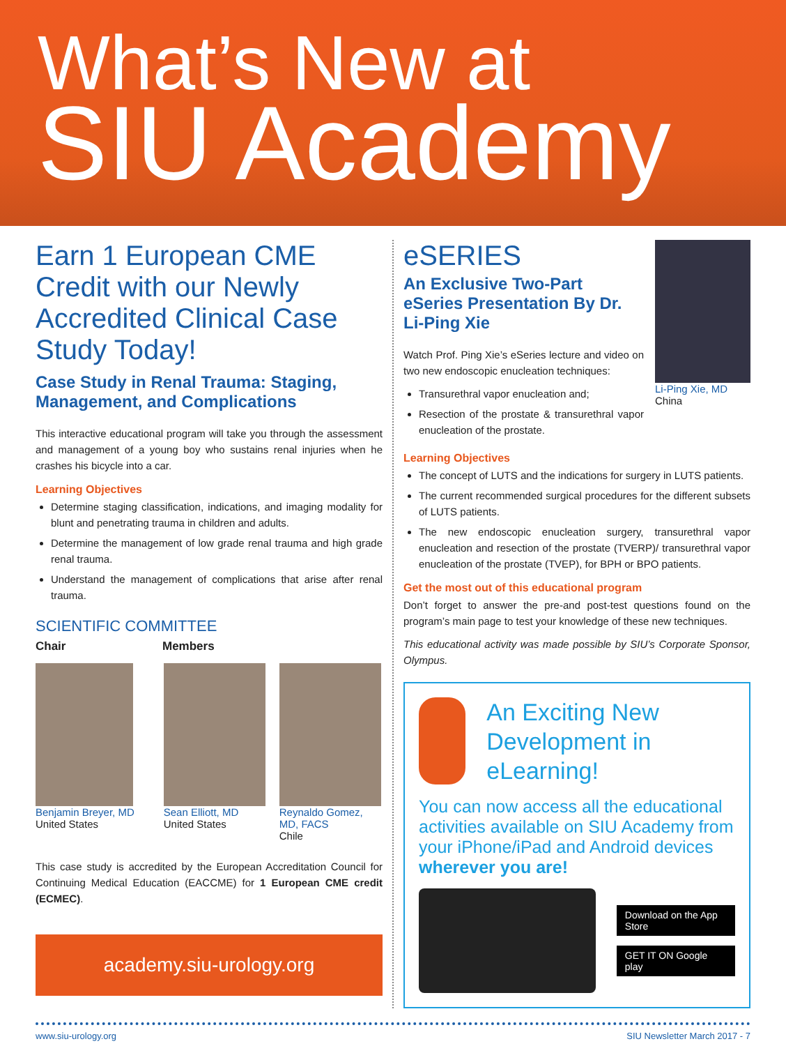What’s New at
SIU Academy
Earn 1 European CME Credit with our Newly Accredited Clinical Case Study Today!
Case Study in Renal Trauma: Staging, Management, and Complications
This interactive educational program will take you through the assessment and management of a young boy who sustains renal injuries when he crashes his bicycle into a car.
Learning Objectives
Determine staging classification, indications, and imaging modality for blunt and penetrating trauma in children and adults.
Determine the management of low grade renal trauma and high grade renal trauma.
Understand the management of complications that arise after renal trauma.
SCIENTIFIC COMMITTEE
Chair Members
Benjamin Breyer, MD
United States
Sean Elliott, MD
United States
Reynaldo Gomez,
MD, FACS
Chile
This case study is accredited by the European Accreditation Council for Continuing Medical Education (EACCME) for 1 European CME credit (ECMEC).
academy.siu-urology.org
eSERIES
An Exclusive Two-Part eSeries Presentation By Dr. Li-Ping Xie
Watch Prof. Ping Xie’s eSeries lecture and video on two new endoscopic enucleation techniques:
Transurethral vapor enucleation and;
Resection of the prostate & transurethral vapor enucleation of the prostate.
Li-Ping Xie, MD
China
Learning Objectives
The concept of LUTS and the indications for surgery in LUTS patients.
The current recommended surgical procedures for the different subsets of LUTS patients.
The new endoscopic enucleation surgery, transurethral vapor enucleation and resection of the prostate (TVERP)/ transurethral vapor enucleation of the prostate (TVEP), for BPH or BPO patients.
Get the most out of this educational program
Don’t forget to answer the pre-and post-test questions found on the program’s main page to test your knowledge of these new techniques.
This educational activity was made possible by SIU’s Corporate Sponsor, Olympus.
An Exciting New Development in eLearning!
You can now access all the educational activities available on SIU Academy from your iPhone/iPad and Android devices wherever you are!
Download on the App Store
GET IT ON Google play
www.siu-urology.org SIU Newsletter March 2017 - 7